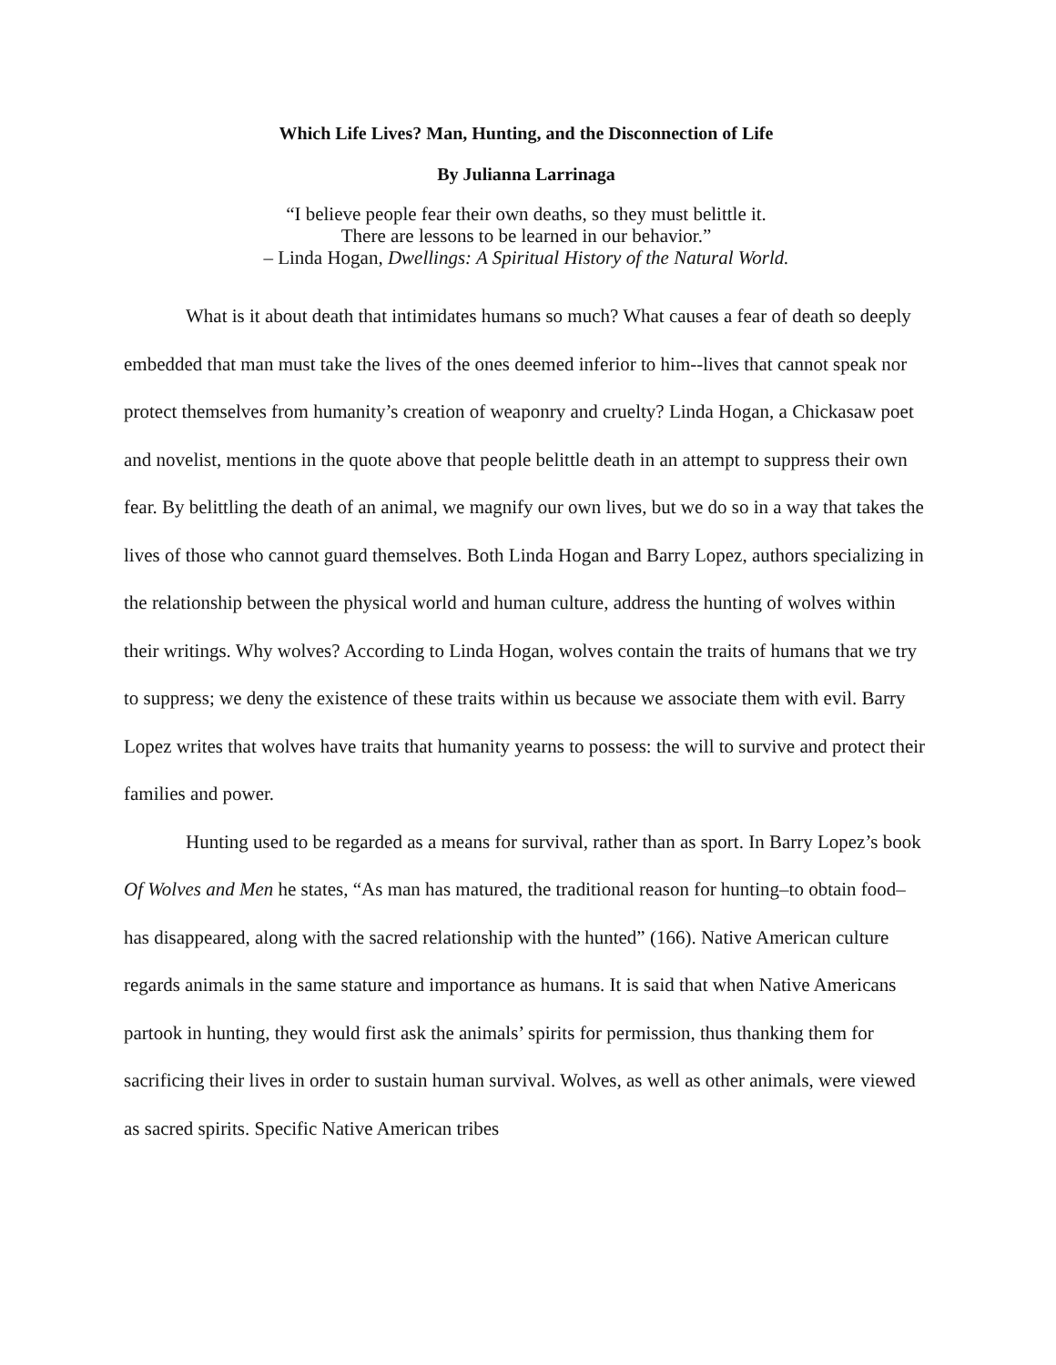Which Life Lives? Man, Hunting, and the Disconnection of Life
By Julianna Larrinaga
“I believe people fear their own deaths, so they must belittle it.
There are lessons to be learned in our behavior.”
– Linda Hogan, Dwellings: A Spiritual History of the Natural World.
What is it about death that intimidates humans so much? What causes a fear of death so deeply embedded that man must take the lives of the ones deemed inferior to him--lives that cannot speak nor protect themselves from humanity’s creation of weaponry and cruelty? Linda Hogan, a Chickasaw poet and novelist, mentions in the quote above that people belittle death in an attempt to suppress their own fear. By belittling the death of an animal, we magnify our own lives, but we do so in a way that takes the lives of those who cannot guard themselves. Both Linda Hogan and Barry Lopez, authors specializing in the relationship between the physical world and human culture, address the hunting of wolves within their writings. Why wolves? According to Linda Hogan, wolves contain the traits of humans that we try to suppress; we deny the existence of these traits within us because we associate them with evil. Barry Lopez writes that wolves have traits that humanity yearns to possess: the will to survive and protect their families and power.
Hunting used to be regarded as a means for survival, rather than as sport. In Barry Lopez’s book Of Wolves and Men he states, “As man has matured, the traditional reason for hunting–to obtain food–has disappeared, along with the sacred relationship with the hunted” (166). Native American culture regards animals in the same stature and importance as humans. It is said that when Native Americans partook in hunting, they would first ask the animals’ spirits for permission, thus thanking them for sacrificing their lives in order to sustain human survival. Wolves, as well as other animals, were viewed as sacred spirits. Specific Native American tribes